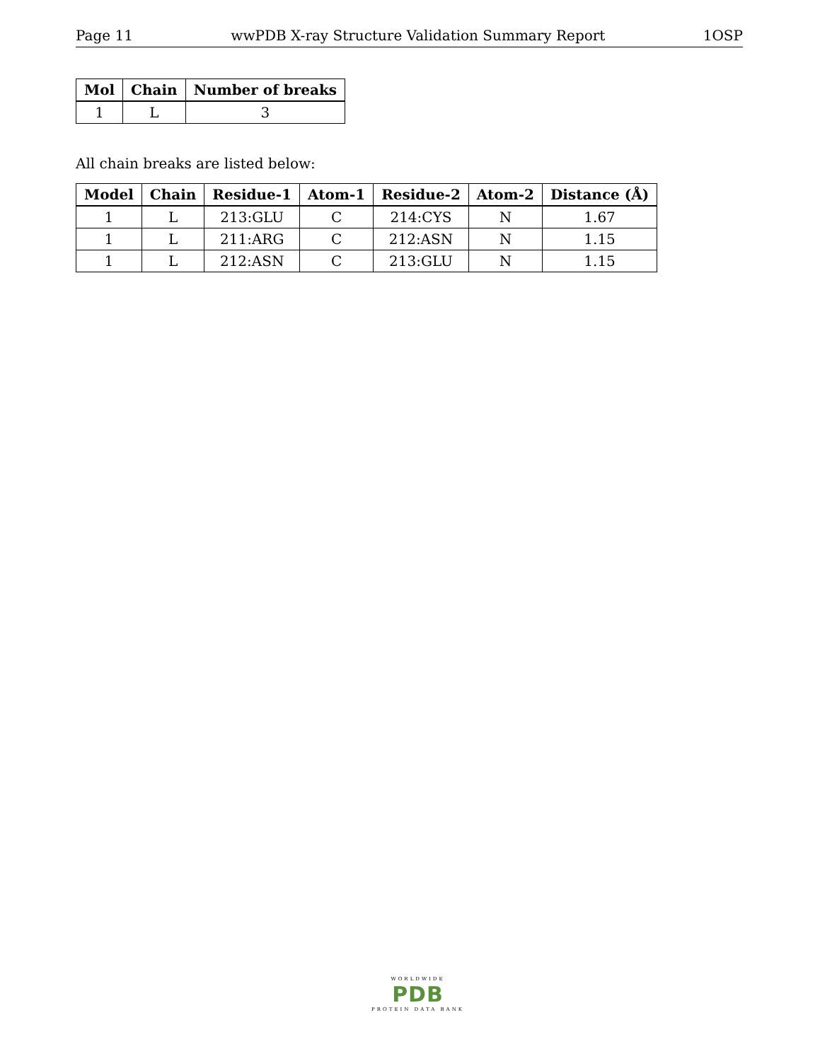Page 11 wwPDB X-ray Structure Validation Summary Report 1OSP
| Mol | Chain | Number of breaks |
| --- | --- | --- |
| 1 | L | 3 |
All chain breaks are listed below:
| Model | Chain | Residue-1 | Atom-1 | Residue-2 | Atom-2 | Distance (Å) |
| --- | --- | --- | --- | --- | --- | --- |
| 1 | L | 213:GLU | C | 214:CYS | N | 1.67 |
| 1 | L | 211:ARG | C | 212:ASN | N | 1.15 |
| 1 | L | 212:ASN | C | 213:GLU | N | 1.15 |
WORLDWIDE
PDB
PROTEIN DATA BANK